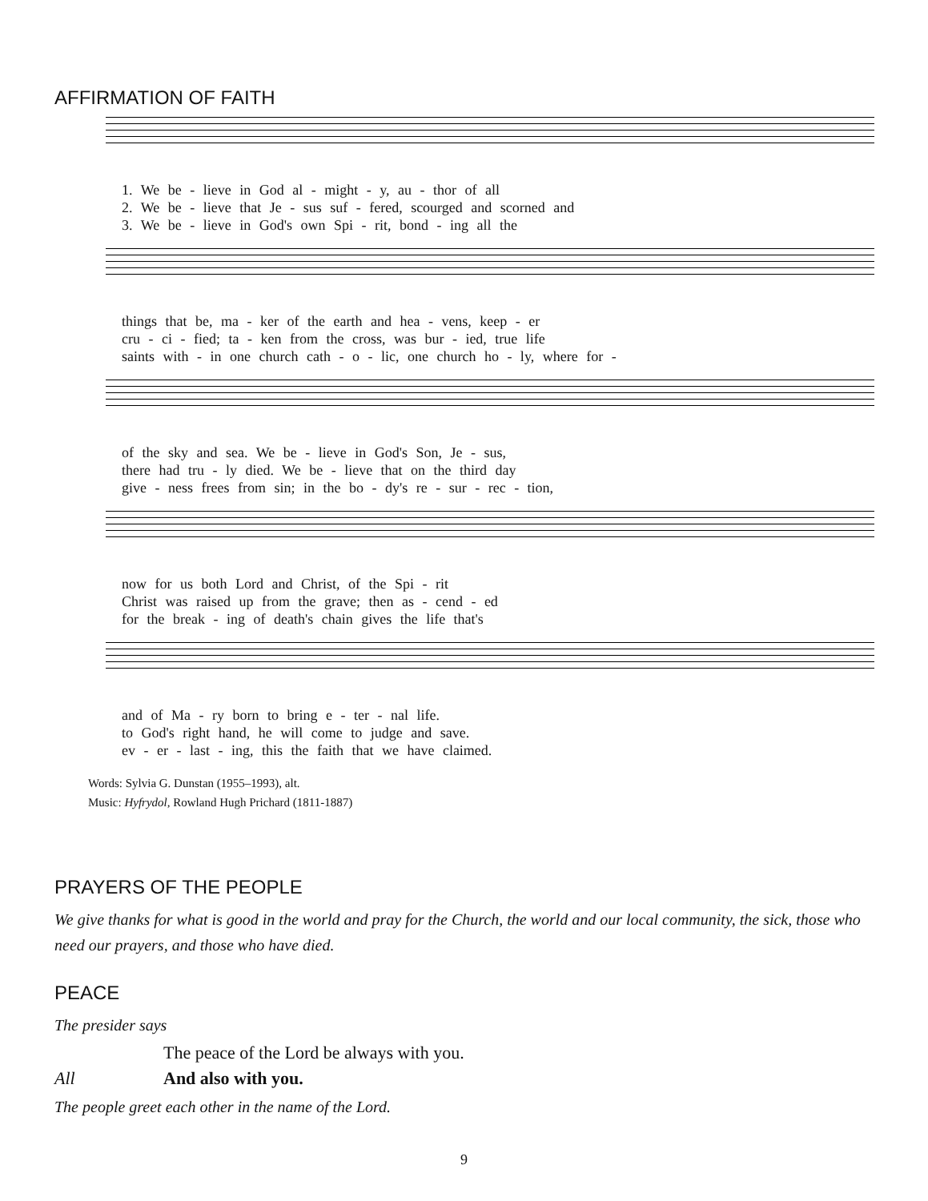AFFIRMATION OF FAITH
1. We be - lieve in God al - might - y, au - thor of all
2. We be - lieve that Je - sus suf - fered, scourged and scorned and
3. We be - lieve in God's own Spi - rit, bond - ing all the
things that be, ma - ker of the earth and hea - vens, keep - er
cru - ci - fied; ta - ken from the cross, was bur - ied, true life
saints with - in one church cath - o - lic, one church ho - ly, where for -
of the sky and sea. We be - lieve in God's Son, Je - sus,
there had tru - ly died. We be - lieve that on the third day
give - ness frees from sin; in the bo - dy's re - sur - rec - tion,
now for us both Lord and Christ, of the Spi - rit
Christ was raised up from the grave; then as - cend - ed
for the break - ing of death's chain gives the life that's
and of Ma - ry born to bring e - ter - nal life.
to God's right hand, he will come to judge and save.
ev - er - last - ing, this the faith that we have claimed.
Words: Sylvia G. Dunstan (1955–1993), alt.
Music: Hyfrydol, Rowland Hugh Prichard (1811-1887)
PRAYERS OF THE PEOPLE
We give thanks for what is good in the world and pray for the Church, the world and our local community, the sick, those who need our prayers, and those who have died.
PEACE
The presider says
The peace of the Lord be always with you.
All And also with you.
The people greet each other in the name of the Lord.
9